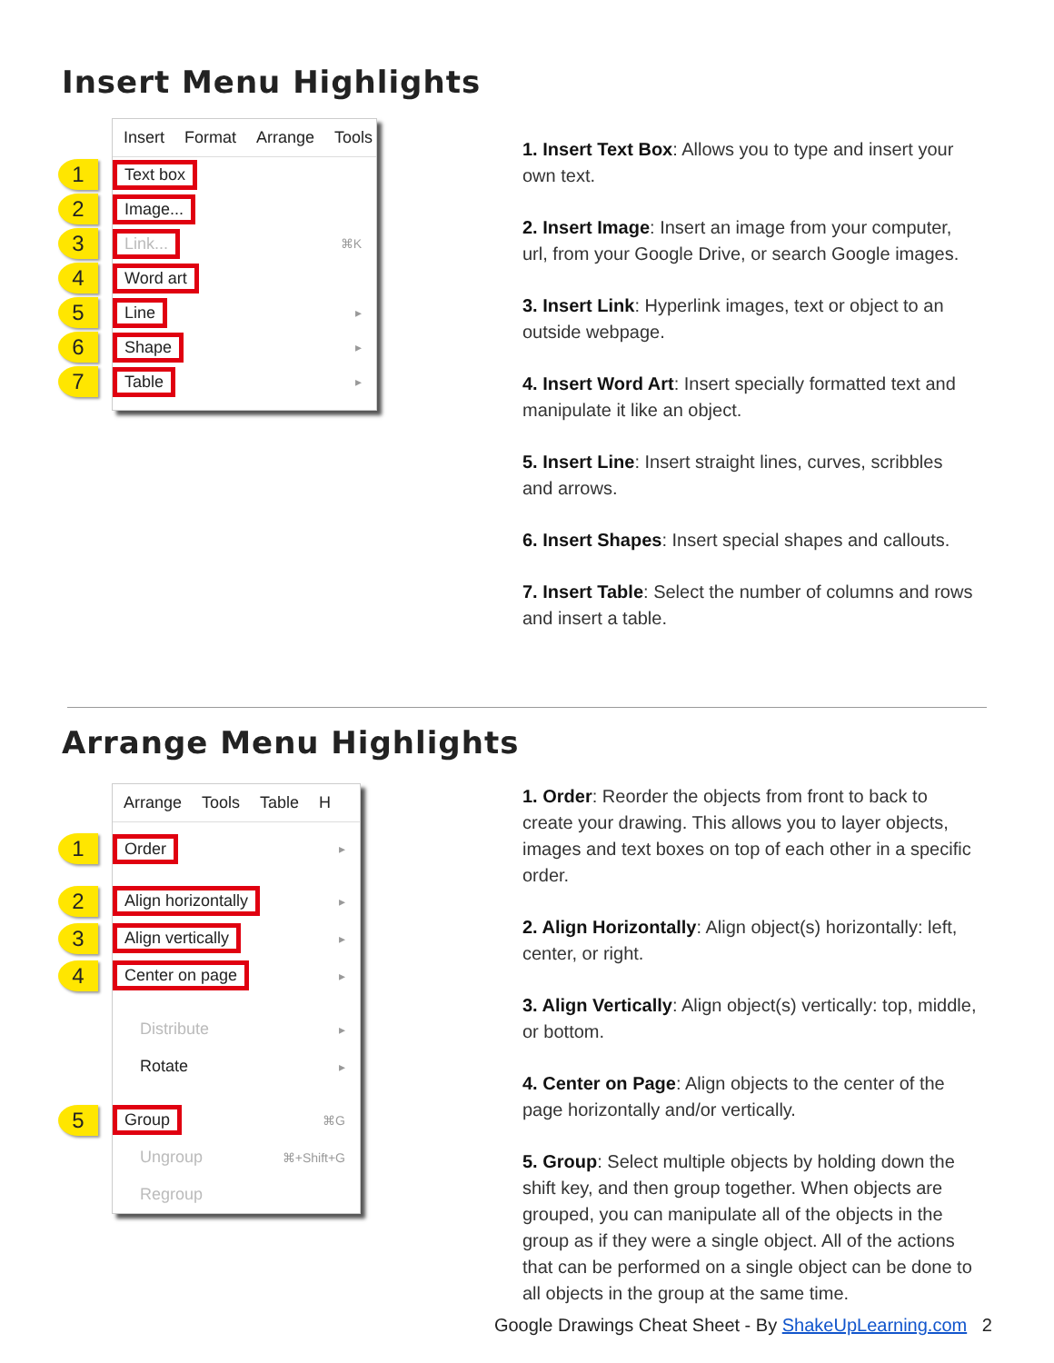Insert Menu Highlights
Insert Format Arrange Tools
1 Text box
2 Image...
3 Link... ⌘K
4 Word art
5 Line ▸
6 Shape ▸
7 Table ▸
1. Insert Text Box: Allows you to type and insert your own text.
2. Insert Image: Insert an image from your computer, url, from your Google Drive, or search Google images.
3. Insert Link: Hyperlink images, text or object to an outside webpage.
4. Insert Word Art: Insert specially formatted text and manipulate it like an object.
5. Insert Line: Insert straight lines, curves, scribbles and arrows.
6. Insert Shapes: Insert special shapes and callouts.
7. Insert Table: Select the number of columns and rows and insert a table.
Arrange Menu Highlights
Arrange Tools Table H
1 Order ▸
2 Align horizontally ▸
3 Align vertically ▸
4 Center on page ▸
Distribute ▸
Rotate ▸
5 Group ⌘G
Ungroup ⌘+Shift+G
Regroup
1. Order: Reorder the objects from front to back to create your drawing. This allows you to layer objects, images and text boxes on top of each other in a specific order.
2. Align Horizontally: Align object(s) horizontally: left, center, or right.
3. Align Vertically: Align object(s) vertically: top, middle, or bottom.
4. Center on Page: Align objects to the center of the page horizontally and/or vertically.
5. Group: Select multiple objects by holding down the shift key, and then group together. When objects are grouped, you can manipulate all of the objects in the group as if they were a single object. All of the actions that can be performed on a single object can be done to all objects in the group at the same time.
Google Drawings Cheat Sheet - By ShakeUpLearning.com 2